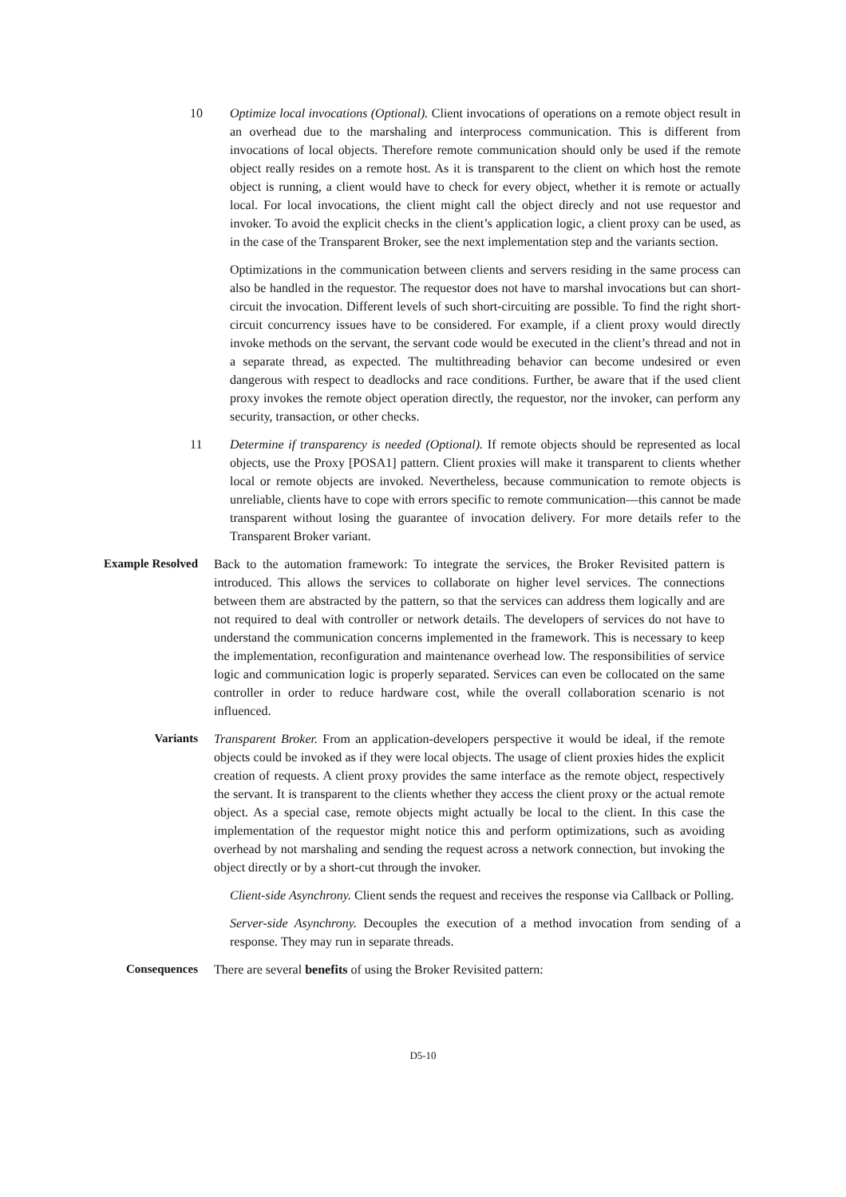10 Optimize local invocations (Optional). Client invocations of operations on a remote object result in an overhead due to the marshaling and interprocess communication. This is different from invocations of local objects. Therefore remote communication should only be used if the remote object really resides on a remote host. As it is transparent to the client on which host the remote object is running, a client would have to check for every object, whether it is remote or actually local. For local invocations, the client might call the object direcly and not use requestor and invoker. To avoid the explicit checks in the client’s application logic, a client proxy can be used, as in the case of the Transparent Broker, see the next implementation step and the variants section.
Optimizations in the communication between clients and servers residing in the same process can also be handled in the requestor. The requestor does not have to marshal invocations but can short-circuit the invocation. Different levels of such short-circuiting are possible. To find the right short-circuit concurrency issues have to be considered. For example, if a client proxy would directly invoke methods on the servant, the servant code would be executed in the client’s thread and not in a separate thread, as expected. The multithreading behavior can become undesired or even dangerous with respect to deadlocks and race conditions. Further, be aware that if the used client proxy invokes the remote object operation directly, the requestor, nor the invoker, can perform any security, transaction, or other checks.
11 Determine if transparency is needed (Optional). If remote objects should be represented as local objects, use the Proxy [POSA1] pattern. Client proxies will make it transparent to clients whether local or remote objects are invoked. Nevertheless, because communication to remote objects is unreliable, clients have to cope with errors specific to remote communication—this cannot be made transparent without losing the guarantee of invocation delivery. For more details refer to the Transparent Broker variant.
Example Resolved Back to the automation framework: To integrate the services, the Broker Revisited pattern is introduced. This allows the services to collaborate on higher level services. The connections between them are abstracted by the pattern, so that the services can address them logically and are not required to deal with controller or network details. The developers of services do not have to understand the communication concerns implemented in the framework. This is necessary to keep the implementation, reconfiguration and maintenance overhead low. The responsibilities of service logic and communication logic is properly separated. Services can even be collocated on the same controller in order to reduce hardware cost, while the overall collaboration scenario is not influenced.
Variants Transparent Broker. From an application-developers perspective it would be ideal, if the remote objects could be invoked as if they were local objects. The usage of client proxies hides the explicit creation of requests. A client proxy provides the same interface as the remote object, respectively the servant. It is transparent to the clients whether they access the client proxy or the actual remote object. As a special case, remote objects might actually be local to the client. In this case the implementation of the requestor might notice this and perform optimizations, such as avoiding overhead by not marshaling and sending the request across a network connection, but invoking the object directly or by a short-cut through the invoker.
Client-side Asynchrony. Client sends the request and receives the response via Callback or Polling.
Server-side Asynchrony. Decouples the execution of a method invocation from sending of a response. They may run in separate threads.
Consequences There are several benefits of using the Broker Revisited pattern:
D5-10